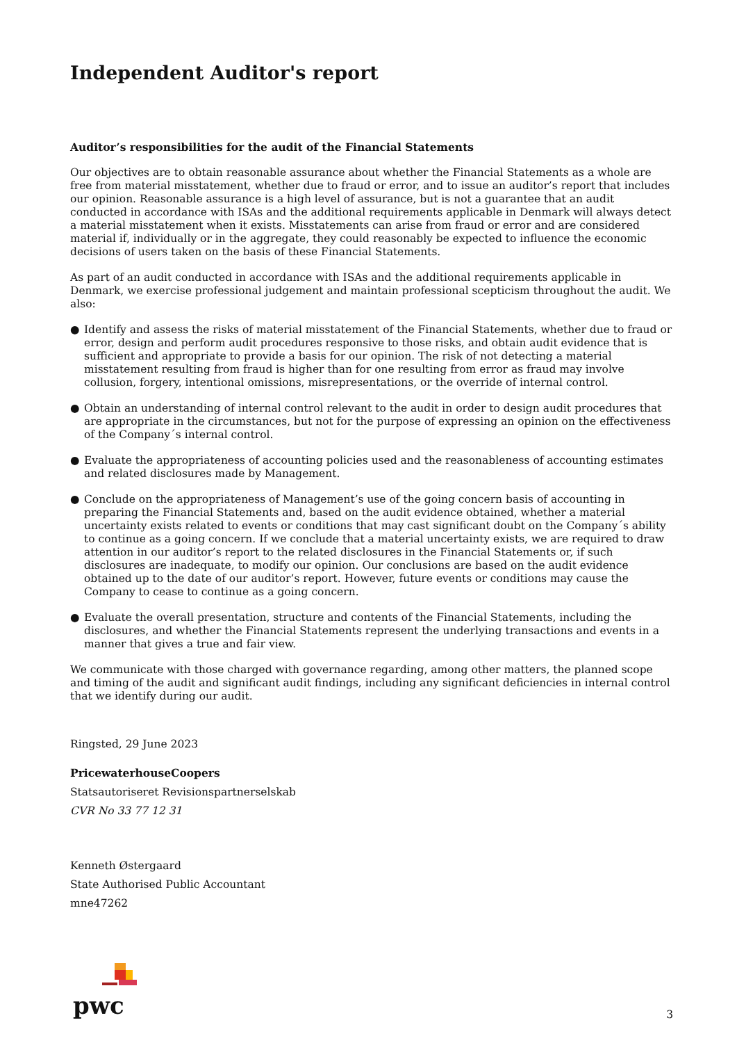Independent Auditor's report
Auditor’s responsibilities for the audit of the Financial Statements
Our objectives are to obtain reasonable assurance about whether the Financial Statements as a whole are free from material misstatement, whether due to fraud or error, and to issue an auditor’s report that includes our opinion. Reasonable assurance is a high level of assurance, but is not a guarantee that an audit conducted in accordance with ISAs and the additional requirements applicable in Denmark will always detect a material misstatement when it exists. Misstatements can arise from fraud or error and are considered material if, individually or in the aggregate, they could reasonably be expected to influence the economic decisions of users taken on the basis of these Financial Statements.
As part of an audit conducted in accordance with ISAs and the additional requirements applicable in Denmark, we exercise professional judgement and maintain professional scepticism throughout the audit. We also:
● Identify and assess the risks of material misstatement of the Financial Statements, whether due to fraud or error, design and perform audit procedures responsive to those risks, and obtain audit evidence that is sufficient and appropriate to provide a basis for our opinion. The risk of not detecting a material misstatement resulting from fraud is higher than for one resulting from error as fraud may involve collusion, forgery, intentional omissions, misrepresentations, or the override of internal control.
● Obtain an understanding of internal control relevant to the audit in order to design audit procedures that are appropriate in the circumstances, but not for the purpose of expressing an opinion on the effectiveness of the Company´s internal control.
● Evaluate the appropriateness of accounting policies used and the reasonableness of accounting estimates and related disclosures made by Management.
● Conclude on the appropriateness of Management’s use of the going concern basis of accounting in preparing the Financial Statements and, based on the audit evidence obtained, whether a material uncertainty exists related to events or conditions that may cast significant doubt on the Company´s ability to continue as a going concern. If we conclude that a material uncertainty exists, we are required to draw attention in our auditor’s report to the related disclosures in the Financial Statements or, if such disclosures are inadequate, to modify our opinion. Our conclusions are based on the audit evidence obtained up to the date of our auditor’s report. However, future events or conditions may cause the Company to cease to continue as a going concern.
● Evaluate the overall presentation, structure and contents of the Financial Statements, including the disclosures, and whether the Financial Statements represent the underlying transactions and events in a manner that gives a true and fair view.
We communicate with those charged with governance regarding, among other matters, the planned scope and timing of the audit and significant audit findings, including any significant deficiencies in internal control that we identify during our audit.
Ringsted, 29 June 2023
PricewaterhouseCoopers
Statsautoriseret Revisionspartnerselskab
CVR No 33 77 12 31
Kenneth Østergaard
State Authorised Public Accountant
mne47262
pwc
3